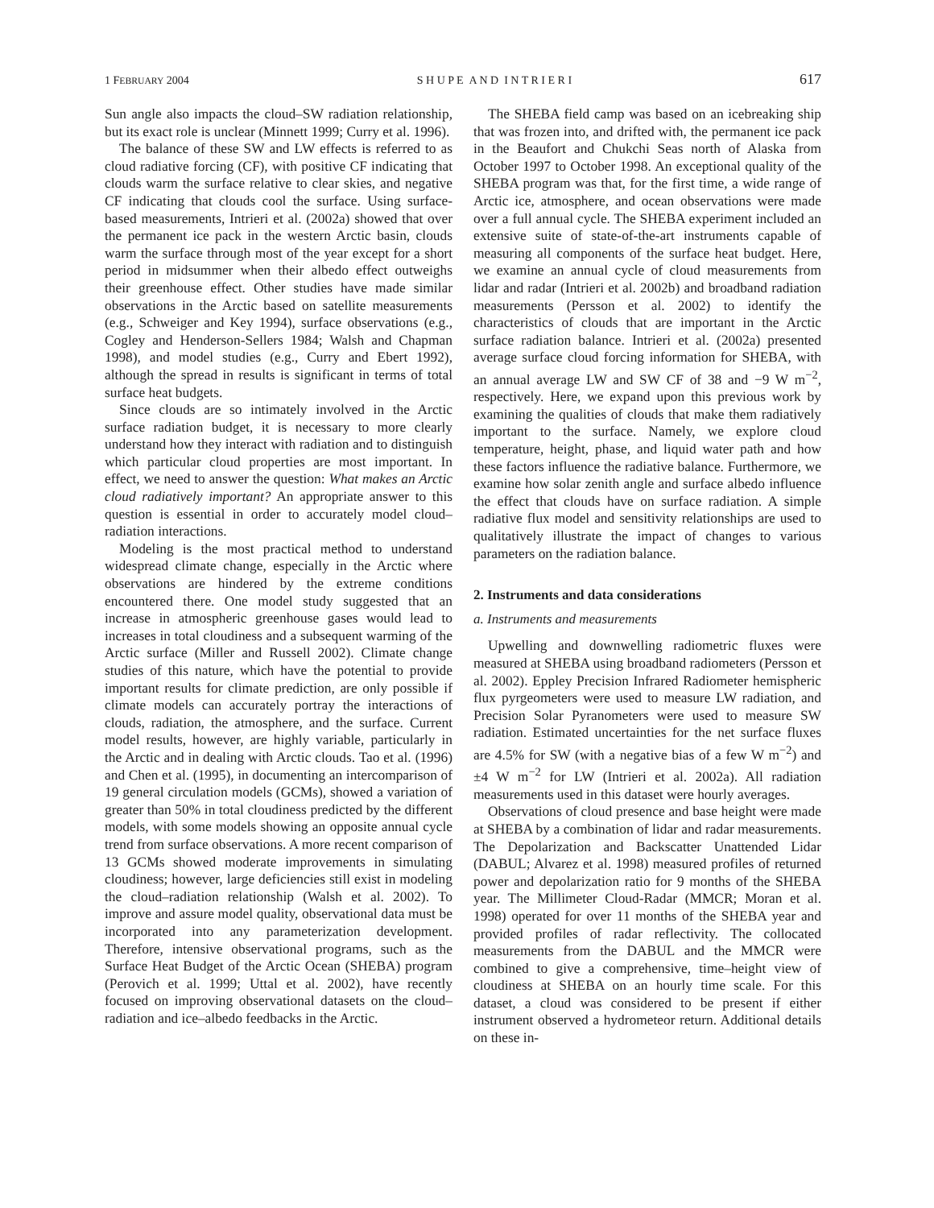1 FEBRUARY 2004 S H U P E A N D I N T R I E R I 617
Sun angle also impacts the cloud–SW radiation relationship, but its exact role is unclear (Minnett 1999; Curry et al. 1996).
The balance of these SW and LW effects is referred to as cloud radiative forcing (CF), with positive CF indicating that clouds warm the surface relative to clear skies, and negative CF indicating that clouds cool the surface. Using surface-based measurements, Intrieri et al. (2002a) showed that over the permanent ice pack in the western Arctic basin, clouds warm the surface through most of the year except for a short period in midsummer when their albedo effect outweighs their greenhouse effect. Other studies have made similar observations in the Arctic based on satellite measurements (e.g., Schweiger and Key 1994), surface observations (e.g., Cogley and Henderson-Sellers 1984; Walsh and Chapman 1998), and model studies (e.g., Curry and Ebert 1992), although the spread in results is significant in terms of total surface heat budgets.
Since clouds are so intimately involved in the Arctic surface radiation budget, it is necessary to more clearly understand how they interact with radiation and to distinguish which particular cloud properties are most important. In effect, we need to answer the question: What makes an Arctic cloud radiatively important? An appropriate answer to this question is essential in order to accurately model cloud–radiation interactions.
Modeling is the most practical method to understand widespread climate change, especially in the Arctic where observations are hindered by the extreme conditions encountered there. One model study suggested that an increase in atmospheric greenhouse gases would lead to increases in total cloudiness and a subsequent warming of the Arctic surface (Miller and Russell 2002). Climate change studies of this nature, which have the potential to provide important results for climate prediction, are only possible if climate models can accurately portray the interactions of clouds, radiation, the atmosphere, and the surface. Current model results, however, are highly variable, particularly in the Arctic and in dealing with Arctic clouds. Tao et al. (1996) and Chen et al. (1995), in documenting an intercomparison of 19 general circulation models (GCMs), showed a variation of greater than 50% in total cloudiness predicted by the different models, with some models showing an opposite annual cycle trend from surface observations. A more recent comparison of 13 GCMs showed moderate improvements in simulating cloudiness; however, large deficiencies still exist in modeling the cloud–radiation relationship (Walsh et al. 2002). To improve and assure model quality, observational data must be incorporated into any parameterization development. Therefore, intensive observational programs, such as the Surface Heat Budget of the Arctic Ocean (SHEBA) program (Perovich et al. 1999; Uttal et al. 2002), have recently focused on improving observational datasets on the cloud–radiation and ice–albedo feedbacks in the Arctic.
The SHEBA field camp was based on an icebreaking ship that was frozen into, and drifted with, the permanent ice pack in the Beaufort and Chukchi Seas north of Alaska from October 1997 to October 1998. An exceptional quality of the SHEBA program was that, for the first time, a wide range of Arctic ice, atmosphere, and ocean observations were made over a full annual cycle. The SHEBA experiment included an extensive suite of state-of-the-art instruments capable of measuring all components of the surface heat budget. Here, we examine an annual cycle of cloud measurements from lidar and radar (Intrieri et al. 2002b) and broadband radiation measurements (Persson et al. 2002) to identify the characteristics of clouds that are important in the Arctic surface radiation balance. Intrieri et al. (2002a) presented average surface cloud forcing information for SHEBA, with an annual average LW and SW CF of 38 and −9 W m<sup>−2</sup>, respectively. Here, we expand upon this previous work by examining the qualities of clouds that make them radiatively important to the surface. Namely, we explore cloud temperature, height, phase, and liquid water path and how these factors influence the radiative balance. Furthermore, we examine how solar zenith angle and surface albedo influence the effect that clouds have on surface radiation. A simple radiative flux model and sensitivity relationships are used to qualitatively illustrate the impact of changes to various parameters on the radiation balance.
2. Instruments and data considerations
a. Instruments and measurements
Upwelling and downwelling radiometric fluxes were measured at SHEBA using broadband radiometers (Persson et al. 2002). Eppley Precision Infrared Radiometer hemispheric flux pyrgeometers were used to measure LW radiation, and Precision Solar Pyranometers were used to measure SW radiation. Estimated uncertainties for the net surface fluxes are 4.5% for SW (with a negative bias of a few W m<sup>−2</sup>) and ±4 W m<sup>−2</sup> for LW (Intrieri et al. 2002a). All radiation measurements used in this dataset were hourly averages.
Observations of cloud presence and base height were made at SHEBA by a combination of lidar and radar measurements. The Depolarization and Backscatter Unattended Lidar (DABUL; Alvarez et al. 1998) measured profiles of returned power and depolarization ratio for 9 months of the SHEBA year. The Millimeter Cloud-Radar (MMCR; Moran et al. 1998) operated for over 11 months of the SHEBA year and provided profiles of radar reflectivity. The collocated measurements from the DABUL and the MMCR were combined to give a comprehensive, time–height view of cloudiness at SHEBA on an hourly time scale. For this dataset, a cloud was considered to be present if either instrument observed a hydrometeor return. Additional details on these in-